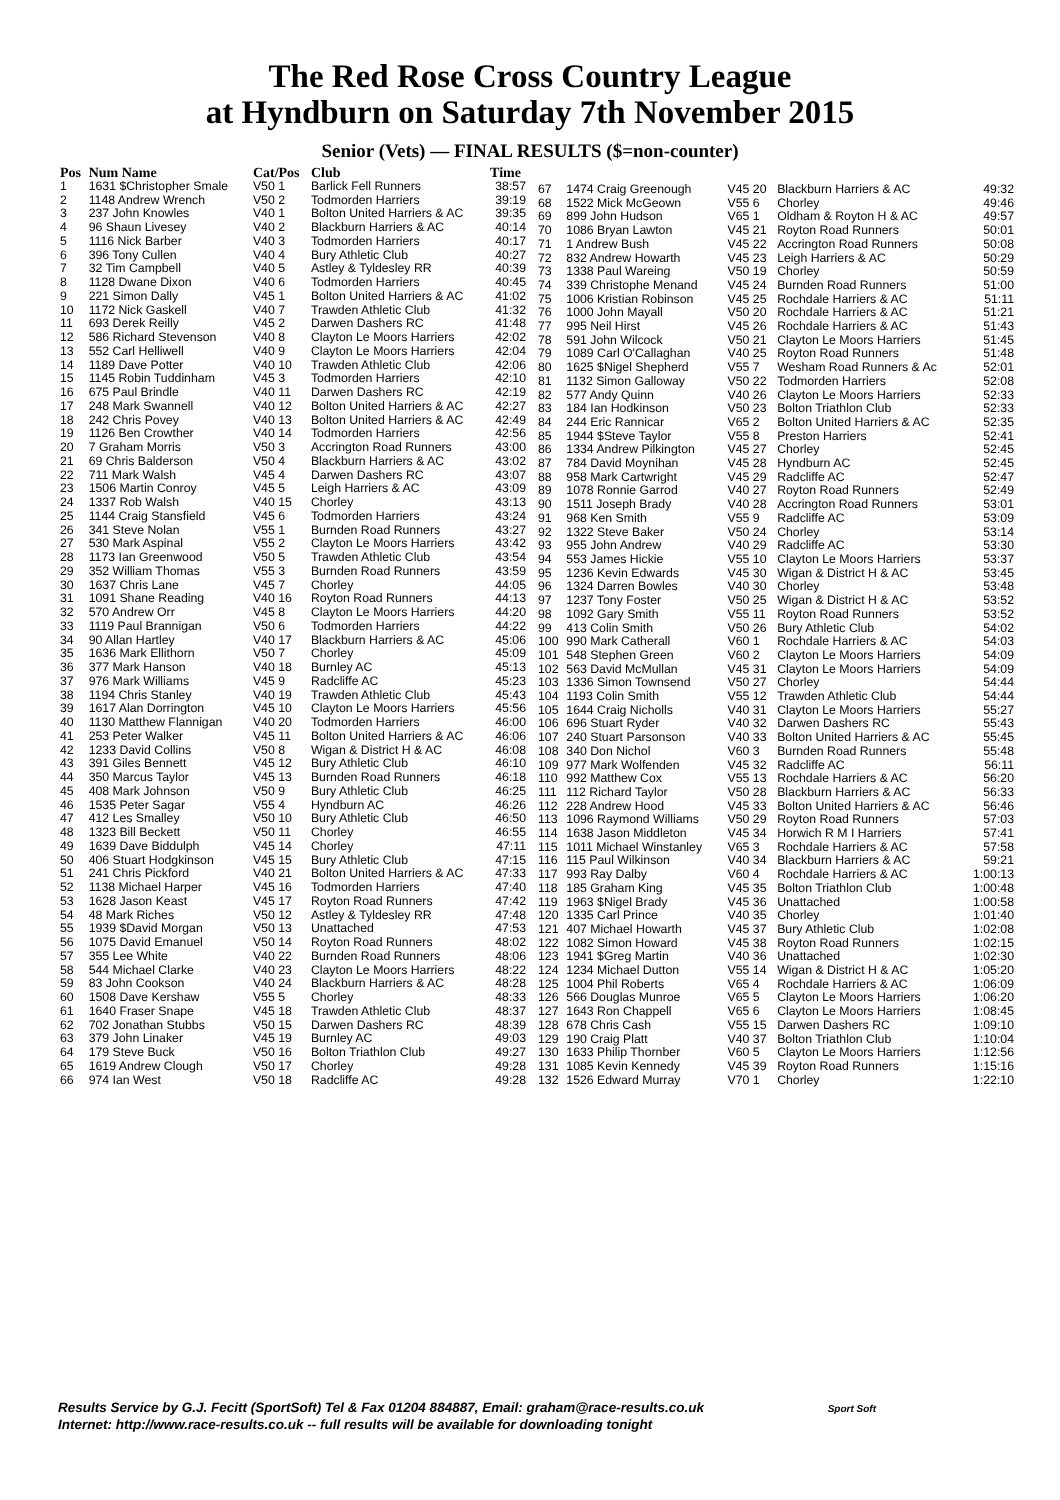The Red Rose Cross Country League
at Hyndburn on Saturday 7th November 2015
Senior (Vets) — FINAL RESULTS ($=non-counter)
| Pos | Num Name | Cat/Pos | Club | Time |
| --- | --- | --- | --- | --- |
| 1 | 1631 $Christopher Smale | V50 1 | Barlick Fell Runners | 38:57 |
| 2 | 1148 Andrew Wrench | V50 2 | Todmorden Harriers | 39:19 |
| 3 | 237 John Knowles | V40 1 | Bolton United Harriers & AC | 39:35 |
| 4 | 96 Shaun Livesey | V40 2 | Blackburn Harriers & AC | 40:14 |
| 5 | 1116 Nick Barber | V40 3 | Todmorden Harriers | 40:17 |
| 6 | 396 Tony Cullen | V40 4 | Bury Athletic Club | 40:27 |
| 7 | 32 Tim Campbell | V40 5 | Astley & Tyldesley RR | 40:39 |
| 8 | 1128 Dwane Dixon | V40 6 | Todmorden Harriers | 40:45 |
| 9 | 221 Simon Dally | V45 1 | Bolton United Harriers & AC | 41:02 |
| 10 | 1172 Nick Gaskell | V40 7 | Trawden Athletic Club | 41:32 |
| 11 | 693 Derek Reilly | V45 2 | Darwen Dashers RC | 41:48 |
| 12 | 586 Richard Stevenson | V40 8 | Clayton Le Moors Harriers | 42:02 |
| 13 | 552 Carl Helliwell | V40 9 | Clayton Le Moors Harriers | 42:04 |
| 14 | 1189 Dave Potter | V40 10 | Trawden Athletic Club | 42:06 |
| 15 | 1145 Robin Tuddinham | V45 3 | Todmorden Harriers | 42:10 |
| 16 | 675 Paul Brindle | V40 11 | Darwen Dashers RC | 42:19 |
| 17 | 248 Mark Swannell | V40 12 | Bolton United Harriers & AC | 42:27 |
| 18 | 242 Chris Povey | V40 13 | Bolton United Harriers & AC | 42:49 |
| 19 | 1126 Ben Crowther | V40 14 | Todmorden Harriers | 42:56 |
| 20 | 7 Graham Morris | V50 3 | Accrington Road Runners | 43:00 |
| 21 | 69 Chris Balderson | V50 4 | Blackburn Harriers & AC | 43:02 |
| 22 | 711 Mark Walsh | V45 4 | Darwen Dashers RC | 43:07 |
| 23 | 1506 Martin Conroy | V45 5 | Leigh Harriers & AC | 43:09 |
| 24 | 1337 Rob Walsh | V40 15 | Chorley | 43:13 |
| 25 | 1144 Craig Stansfield | V45 6 | Todmorden Harriers | 43:24 |
| 26 | 341 Steve Nolan | V55 1 | Burnden Road Runners | 43:27 |
| 27 | 530 Mark Aspinal | V55 2 | Clayton Le Moors Harriers | 43:42 |
| 28 | 1173 Ian Greenwood | V50 5 | Trawden Athletic Club | 43:54 |
| 29 | 352 William Thomas | V55 3 | Burnden Road Runners | 43:59 |
| 30 | 1637 Chris Lane | V45 7 | Chorley | 44:05 |
| 31 | 1091 Shane Reading | V40 16 | Royton Road Runners | 44:13 |
| 32 | 570 Andrew Orr | V45 8 | Clayton Le Moors Harriers | 44:20 |
| 33 | 1119 Paul Brannigan | V50 6 | Todmorden Harriers | 44:22 |
| 34 | 90 Allan Hartley | V40 17 | Blackburn Harriers & AC | 45:06 |
| 35 | 1636 Mark Ellithorn | V50 7 | Chorley | 45:09 |
| 36 | 377 Mark Hanson | V40 18 | Burnley AC | 45:13 |
| 37 | 976 Mark Williams | V45 9 | Radcliffe AC | 45:23 |
| 38 | 1194 Chris Stanley | V40 19 | Trawden Athletic Club | 45:43 |
| 39 | 1617 Alan Dorrington | V45 10 | Clayton Le Moors Harriers | 45:56 |
| 40 | 1130 Matthew Flannigan | V40 20 | Todmorden Harriers | 46:00 |
| 41 | 253 Peter Walker | V45 11 | Bolton United Harriers & AC | 46:06 |
| 42 | 1233 David Collins | V50 8 | Wigan & District H & AC | 46:08 |
| 43 | 391 Giles Bennett | V45 12 | Bury Athletic Club | 46:10 |
| 44 | 350 Marcus Taylor | V45 13 | Burnden Road Runners | 46:18 |
| 45 | 408 Mark Johnson | V50 9 | Bury Athletic Club | 46:25 |
| 46 | 1535 Peter Sagar | V55 4 | Hyndburn AC | 46:26 |
| 47 | 412 Les Smalley | V50 10 | Bury Athletic Club | 46:50 |
| 48 | 1323 Bill Beckett | V50 11 | Chorley | 46:55 |
| 49 | 1639 Dave Biddulph | V45 14 | Chorley | 47:11 |
| 50 | 406 Stuart Hodgkinson | V45 15 | Bury Athletic Club | 47:15 |
| 51 | 241 Chris Pickford | V40 21 | Bolton United Harriers & AC | 47:33 |
| 52 | 1138 Michael Harper | V45 16 | Todmorden Harriers | 47:40 |
| 53 | 1628 Jason Keast | V45 17 | Royton Road Runners | 47:42 |
| 54 | 48 Mark Riches | V50 12 | Astley & Tyldesley RR | 47:48 |
| 55 | 1939 $David Morgan | V50 13 | Unattached | 47:53 |
| 56 | 1075 David Emanuel | V50 14 | Royton Road Runners | 48:02 |
| 57 | 355 Lee White | V40 22 | Burnden Road Runners | 48:06 |
| 58 | 544 Michael Clarke | V40 23 | Clayton Le Moors Harriers | 48:22 |
| 59 | 83 John Cookson | V40 24 | Blackburn Harriers & AC | 48:28 |
| 60 | 1508 Dave Kershaw | V55 5 | Chorley | 48:33 |
| 61 | 1640 Fraser Snape | V45 18 | Trawden Athletic Club | 48:37 |
| 62 | 702 Jonathan Stubbs | V50 15 | Darwen Dashers RC | 48:39 |
| 63 | 379 John Linaker | V45 19 | Burnley AC | 49:03 |
| 64 | 179 Steve Buck | V50 16 | Bolton Triathlon Club | 49:27 |
| 65 | 1619 Andrew Clough | V50 17 | Chorley | 49:28 |
| 66 | 974 Ian West | V50 18 | Radcliffe AC | 49:28 |
| 67 | 1474 Craig Greenough | V45 20 | Blackburn Harriers & AC | 49:32 |
| 68 | 1522 Mick McGeown | V55 6 | Chorley | 49:46 |
| 69 | 899 John Hudson | V65 1 | Oldham & Royton H & AC | 49:57 |
| 70 | 1086 Bryan Lawton | V45 21 | Royton Road Runners | 50:01 |
| 71 | 1 Andrew Bush | V45 22 | Accrington Road Runners | 50:08 |
| 72 | 832 Andrew Howarth | V45 23 | Leigh Harriers & AC | 50:29 |
| 73 | 1338 Paul Wareing | V50 19 | Chorley | 50:59 |
| 74 | 339 Christophe Menand | V45 24 | Burnden Road Runners | 51:00 |
| 75 | 1006 Kristian Robinson | V45 25 | Rochdale Harriers & AC | 51:11 |
| 76 | 1000 John Mayall | V50 20 | Rochdale Harriers & AC | 51:21 |
| 77 | 995 Neil Hirst | V45 26 | Rochdale Harriers & AC | 51:43 |
| 78 | 591 John Wilcock | V50 21 | Clayton Le Moors Harriers | 51:45 |
| 79 | 1089 Carl O'Callaghan | V40 25 | Royton Road Runners | 51:48 |
| 80 | 1625 $Nigel Shepherd | V55 7 | Wesham Road Runners & Ac | 52:01 |
| 81 | 1132 Simon Galloway | V50 22 | Todmorden Harriers | 52:08 |
| 82 | 577 Andy Quinn | V40 26 | Clayton Le Moors Harriers | 52:33 |
| 83 | 184 Ian Hodkinson | V50 23 | Bolton Triathlon Club | 52:33 |
| 84 | 244 Eric Rannicar | V65 2 | Bolton United Harriers & AC | 52:35 |
| 85 | 1944 $Steve Taylor | V55 8 | Preston Harriers | 52:41 |
| 86 | 1334 Andrew Pilkington | V45 27 | Chorley | 52:45 |
| 87 | 784 David Moynihan | V45 28 | Hyndburn AC | 52:45 |
| 88 | 958 Mark Cartwright | V45 29 | Radcliffe AC | 52:47 |
| 89 | 1078 Ronnie Garrod | V40 27 | Royton Road Runners | 52:49 |
| 90 | 1511 Joseph Brady | V40 28 | Accrington Road Runners | 53:01 |
| 91 | 968 Ken Smith | V55 9 | Radcliffe AC | 53:09 |
| 92 | 1322 Steve Baker | V50 24 | Chorley | 53:14 |
| 93 | 955 John Andrew | V40 29 | Radcliffe AC | 53:30 |
| 94 | 553 James Hickie | V55 10 | Clayton Le Moors Harriers | 53:37 |
| 95 | 1236 Kevin Edwards | V45 30 | Wigan & District H & AC | 53:45 |
| 96 | 1324 Darren Bowles | V40 30 | Chorley | 53:48 |
| 97 | 1237 Tony Foster | V50 25 | Wigan & District H & AC | 53:52 |
| 98 | 1092 Gary Smith | V55 11 | Royton Road Runners | 53:52 |
| 99 | 413 Colin Smith | V50 26 | Bury Athletic Club | 54:02 |
| 100 | 990 Mark Catherall | V60 1 | Rochdale Harriers & AC | 54:03 |
| 101 | 548 Stephen Green | V60 2 | Clayton Le Moors Harriers | 54:09 |
| 102 | 563 David McMullan | V45 31 | Clayton Le Moors Harriers | 54:09 |
| 103 | 1336 Simon Townsend | V50 27 | Chorley | 54:44 |
| 104 | 1193 Colin Smith | V55 12 | Trawden Athletic Club | 54:44 |
| 105 | 1644 Craig Nicholls | V40 31 | Clayton Le Moors Harriers | 55:27 |
| 106 | 696 Stuart Ryder | V40 32 | Darwen Dashers RC | 55:43 |
| 107 | 240 Stuart Parsonson | V40 33 | Bolton United Harriers & AC | 55:45 |
| 108 | 340 Don Nichol | V60 3 | Burnden Road Runners | 55:48 |
| 109 | 977 Mark Wolfenden | V45 32 | Radcliffe AC | 56:11 |
| 110 | 992 Matthew Cox | V55 13 | Rochdale Harriers & AC | 56:20 |
| 111 | 112 Richard Taylor | V50 28 | Blackburn Harriers & AC | 56:33 |
| 112 | 228 Andrew Hood | V45 33 | Bolton United Harriers & AC | 56:46 |
| 113 | 1096 Raymond Williams | V50 29 | Royton Road Runners | 57:03 |
| 114 | 1638 Jason Middleton | V45 34 | Horwich R M I Harriers | 57:41 |
| 115 | 1011 Michael Winstanley | V65 3 | Rochdale Harriers & AC | 57:58 |
| 116 | 115 Paul Wilkinson | V40 34 | Blackburn Harriers & AC | 59:21 |
| 117 | 993 Ray Dalby | V60 4 | Rochdale Harriers & AC | 1:00:13 |
| 118 | 185 Graham King | V45 35 | Bolton Triathlon Club | 1:00:48 |
| 119 | 1963 $Nigel Brady | V45 36 | Unattached | 1:00:58 |
| 120 | 1335 Carl Prince | V40 35 | Chorley | 1:01:40 |
| 121 | 407 Michael Howarth | V45 37 | Bury Athletic Club | 1:02:08 |
| 122 | 1082 Simon Howard | V45 38 | Royton Road Runners | 1:02:15 |
| 123 | 1941 $Greg Martin | V40 36 | Unattached | 1:02:30 |
| 124 | 1234 Michael Dutton | V55 14 | Wigan & District H & AC | 1:05:20 |
| 125 | 1004 Phil Roberts | V65 4 | Rochdale Harriers & AC | 1:06:09 |
| 126 | 566 Douglas Munroe | V65 5 | Clayton Le Moors Harriers | 1:06:20 |
| 127 | 1643 Ron Chappell | V65 6 | Clayton Le Moors Harriers | 1:08:45 |
| 128 | 678 Chris Cash | V55 15 | Darwen Dashers RC | 1:09:10 |
| 129 | 190 Craig Platt | V40 37 | Bolton Triathlon Club | 1:10:04 |
| 130 | 1633 Philip Thornber | V60 5 | Clayton Le Moors Harriers | 1:12:56 |
| 131 | 1085 Kevin Kennedy | V45 39 | Royton Road Runners | 1:15:16 |
| 132 | 1526 Edward Murray | V70 1 | Chorley | 1:22:10 |
Results Service by G.J. Fecitt (SportSoft) Tel & Fax 01204 884887, Email: graham@race-results.co.uk Sport Soft
Internet: http://www.race-results.co.uk -- full results will be available for downloading tonight